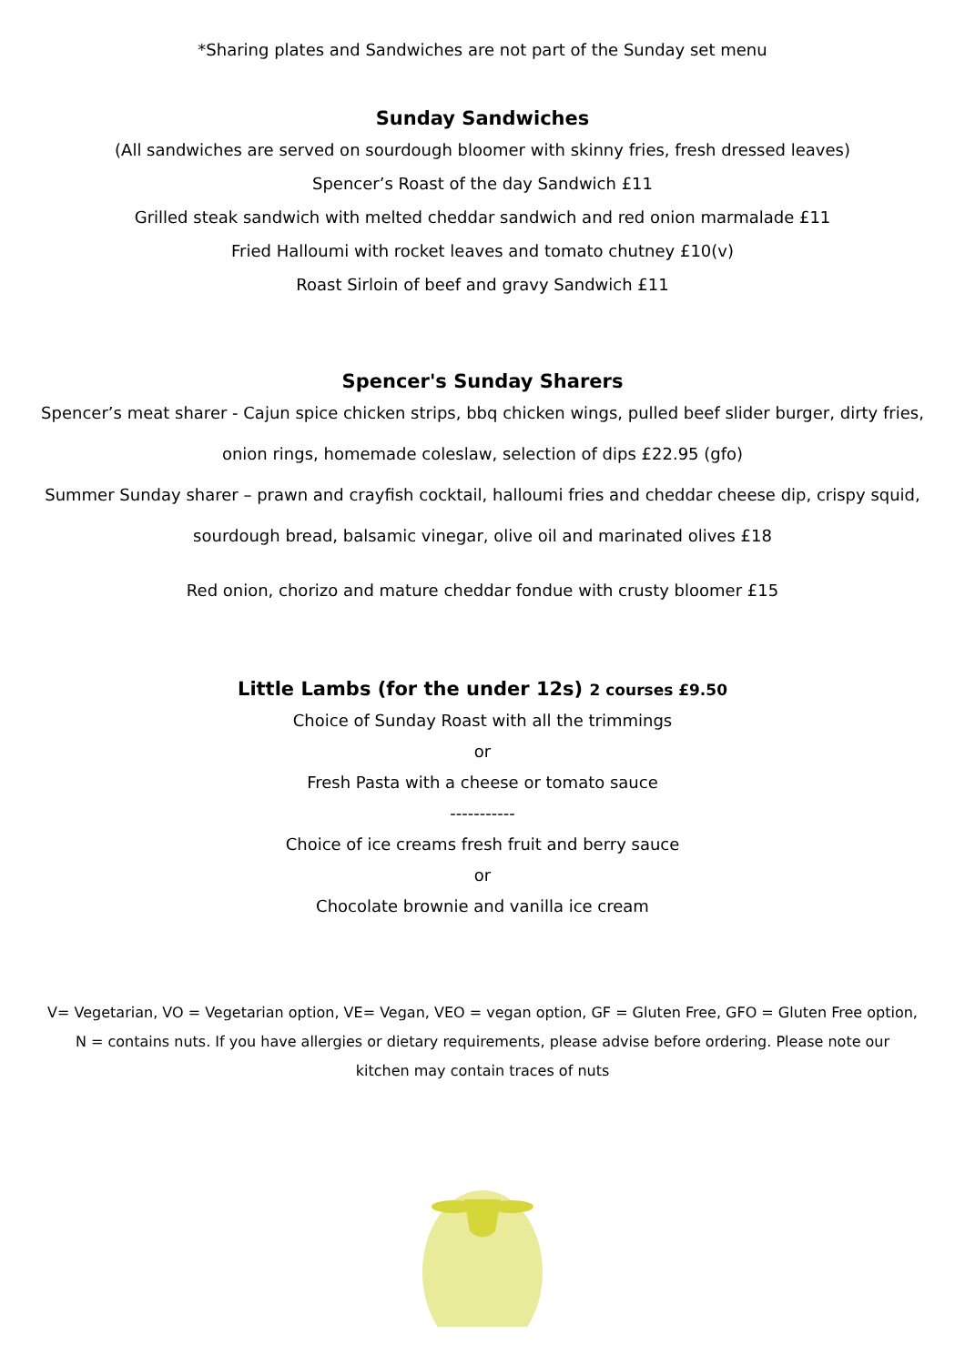*Sharing plates and Sandwiches are not part of the Sunday set menu
Sunday Sandwiches
(All sandwiches are served on sourdough bloomer with skinny fries, fresh dressed leaves)
Spencer’s Roast of the day Sandwich £11
Grilled steak sandwich with melted cheddar sandwich and red onion marmalade £11
Fried Halloumi with rocket leaves and tomato chutney £10(v)
Roast Sirloin of beef and gravy Sandwich £11
Spencer's Sunday Sharers
Spencer’s meat sharer - Cajun spice chicken strips, bbq chicken wings, pulled beef slider burger, dirty fries,
onion rings, homemade coleslaw, selection of dips £22.95 (gfo)
Summer Sunday sharer – prawn and crayfish cocktail, halloumi fries and cheddar cheese dip, crispy squid,
sourdough bread, balsamic vinegar, olive oil and marinated olives £18
Red onion, chorizo and mature cheddar fondue with crusty bloomer £15
Little Lambs (for the under 12s) 2 courses £9.50
Choice of Sunday Roast with all the trimmings
or
Fresh Pasta with a cheese or tomato sauce
-----------
Choice of ice creams fresh fruit and berry sauce
or
Chocolate brownie and vanilla ice cream
V= Vegetarian, VO = Vegetarian option, VE= Vegan, VEO = vegan option, GF = Gluten Free, GFO = Gluten Free option,
N = contains nuts. If you have allergies or dietary requirements, please advise before ordering. Please note our
kitchen may contain traces of nuts